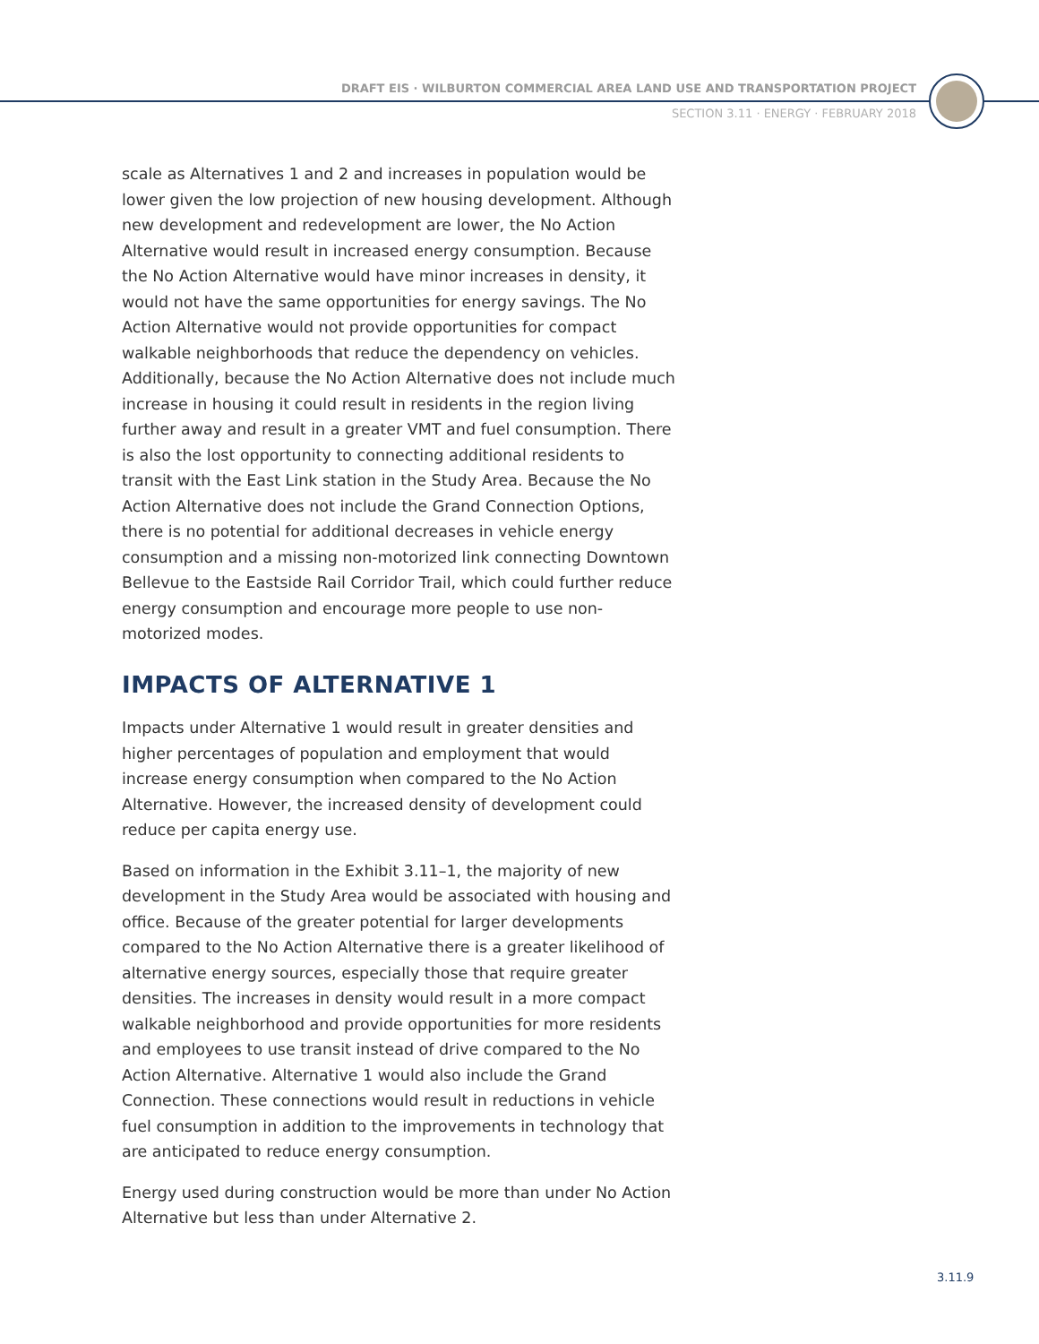DRAFT EIS · WILBURTON COMMERCIAL AREA LAND USE AND TRANSPORTATION PROJECT
SECTION 3.11 · ENERGY · FEBRUARY 2018
scale as Alternatives 1 and 2 and increases in population would be lower given the low projection of new housing development. Although new development and redevelopment are lower, the No Action Alternative would result in increased energy consumption. Because the No Action Alternative would have minor increases in density, it would not have the same opportunities for energy savings. The No Action Alternative would not provide opportunities for compact walkable neighborhoods that reduce the dependency on vehicles. Additionally, because the No Action Alternative does not include much increase in housing it could result in residents in the region living further away and result in a greater VMT and fuel consumption. There is also the lost opportunity to connecting additional residents to transit with the East Link station in the Study Area. Because the No Action Alternative does not include the Grand Connection Options, there is no potential for additional decreases in vehicle energy consumption and a missing non-motorized link connecting Downtown Bellevue to the Eastside Rail Corridor Trail, which could further reduce energy consumption and encourage more people to use non-motorized modes.
IMPACTS OF ALTERNATIVE 1
Impacts under Alternative 1 would result in greater densities and higher percentages of population and employment that would increase energy consumption when compared to the No Action Alternative. However, the increased density of development could reduce per capita energy use.
Based on information in the Exhibit 3.11–1, the majority of new development in the Study Area would be associated with housing and office. Because of the greater potential for larger developments compared to the No Action Alternative there is a greater likelihood of alternative energy sources, especially those that require greater densities. The increases in density would result in a more compact walkable neighborhood and provide opportunities for more residents and employees to use transit instead of drive compared to the No Action Alternative. Alternative 1 would also include the Grand Connection. These connections would result in reductions in vehicle fuel consumption in addition to the improvements in technology that are anticipated to reduce energy consumption.
Energy used during construction would be more than under No Action Alternative but less than under Alternative 2.
3.11.9